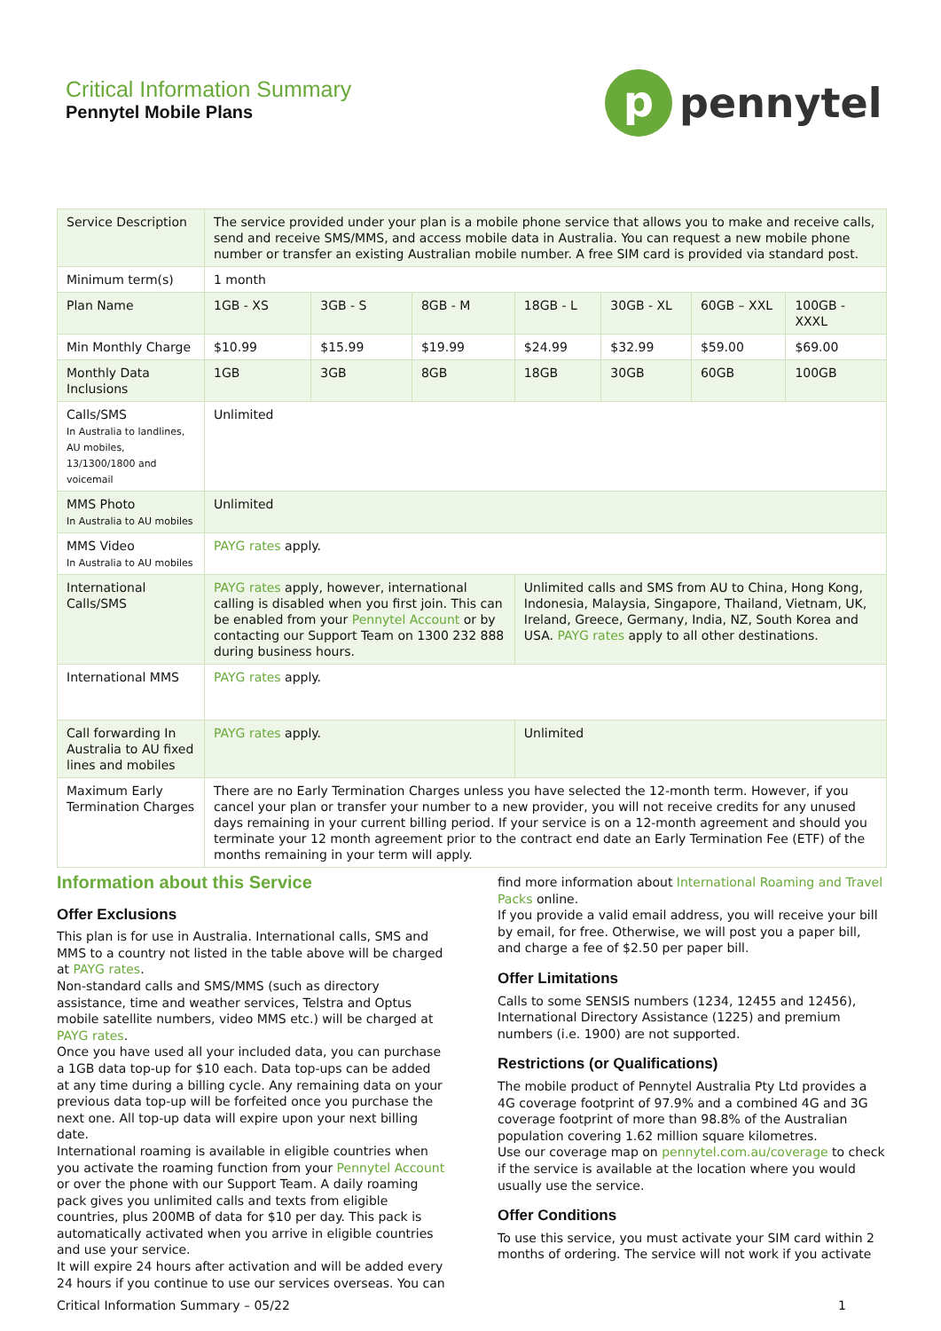Critical Information Summary
Pennytel Mobile Plans
p
pennytel
| Service Description | The service provided under your plan is a mobile phone service that allows you to make and receive calls, send and receive SMS/MMS, and access mobile data in Australia. You can request a new mobile phone number or transfer an existing Australian mobile number. A free SIM card is provided via standard post. | | | | | | |
| Minimum term(s) | 1 month | | | | | | |
| Plan Name | 1GB - XS | 3GB - S | 8GB - M | 18GB - L | 30GB - XL | 60GB – XXL | 100GB - XXXL |
| Min Monthly Charge | $10.99 | $15.99 | $19.99 | $24.99 | $32.99 | $59.00 | $69.00 |
| Monthly Data Inclusions | 1GB | 3GB | 8GB | 18GB | 30GB | 60GB | 100GB |
| Calls/SMS In Australia to landlines, AU mobiles, 13/1300/1800 and voicemail | Unlimited | | | | | | |
| MMS Photo In Australia to AU mobiles | Unlimited | | | | | | |
| MMS Video In Australia to AU mobiles | PAYG rates apply. | | | | | | |
| International Calls/SMS | PAYG rates apply, however, international calling is disabled when you first join. This can be enabled from your Pennytel Account or by contacting our Support Team on 1300 232 888 during business hours. | | | Unlimited calls and SMS from AU to China, Hong Kong, Indonesia, Malaysia, Singapore, Thailand, Vietnam, UK, Ireland, Greece, Germany, India, NZ, South Korea and USA. PAYG rates apply to all other destinations. | | | |
| International MMS | PAYG rates apply. | | | | | | |
| Call forwarding In Australia to AU fixed lines and mobiles | PAYG rates apply. | | | Unlimited | | | |
| Maximum Early Termination Charges | There are no Early Termination Charges unless you have selected the 12-month term. However, if you cancel your plan or transfer your number to a new provider, you will not receive credits for any unused days remaining in your current billing period. If your service is on a 12-month agreement and should you terminate your 12 month agreement prior to the contract end date an Early Termination Fee (ETF) of the months remaining in your term will apply. | | | | | | |
Information about this Service
Offer Exclusions
This plan is for use in Australia. International calls, SMS and MMS to a country not listed in the table above will be charged at PAYG rates.
Non-standard calls and SMS/MMS (such as directory assistance, time and weather services, Telstra and Optus mobile satellite numbers, video MMS etc.) will be charged at PAYG rates.
Once you have used all your included data, you can purchase a 1GB data top-up for $10 each. Data top-ups can be added at any time during a billing cycle. Any remaining data on your previous data top-up will be forfeited once you purchase the next one. All top-up data will expire upon your next billing date.
International roaming is available in eligible countries when you activate the roaming function from your Pennytel Account or over the phone with our Support Team. A daily roaming pack gives you unlimited calls and texts from eligible countries, plus 200MB of data for $10 per day. This pack is automatically activated when you arrive in eligible countries and use your service.
It will expire 24 hours after activation and will be added every 24 hours if you continue to use our services overseas. You can
find more information about International Roaming and Travel Packs online.
If you provide a valid email address, you will receive your bill by email, for free. Otherwise, we will post you a paper bill, and charge a fee of $2.50 per paper bill.
Offer Limitations
Calls to some SENSIS numbers (1234, 12455 and 12456), International Directory Assistance (1225) and premium numbers (i.e. 1900) are not supported.
Restrictions (or Qualifications)
The mobile product of Pennytel Australia Pty Ltd provides a 4G coverage footprint of 97.9% and a combined 4G and 3G coverage footprint of more than 98.8% of the Australian population covering 1.62 million square kilometres.
Use our coverage map on pennytel.com.au/coverage to check if the service is available at the location where you would usually use the service.
Offer Conditions
To use this service, you must activate your SIM card within 2 months of ordering. The service will not work if you activate
Critical Information Summary – 05/22 1